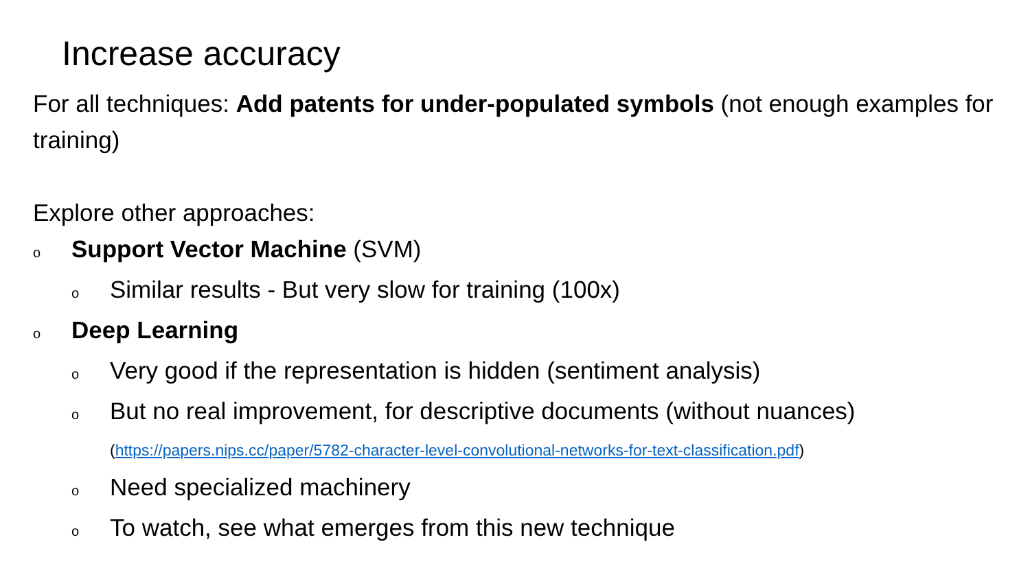Increase accuracy
For all techniques: Add patents for under-populated symbols (not enough examples for training)
Explore other approaches:
o Support Vector Machine (SVM)
o Similar results - But very slow for training (100x)
o Deep Learning
o Very good if the representation is hidden (sentiment analysis)
o But no real improvement, for descriptive documents (without nuances) (https://papers.nips.cc/paper/5782-character-level-convolutional-networks-for-text-classification.pdf)
o Need specialized machinery
o To watch, see what emerges from this new technique